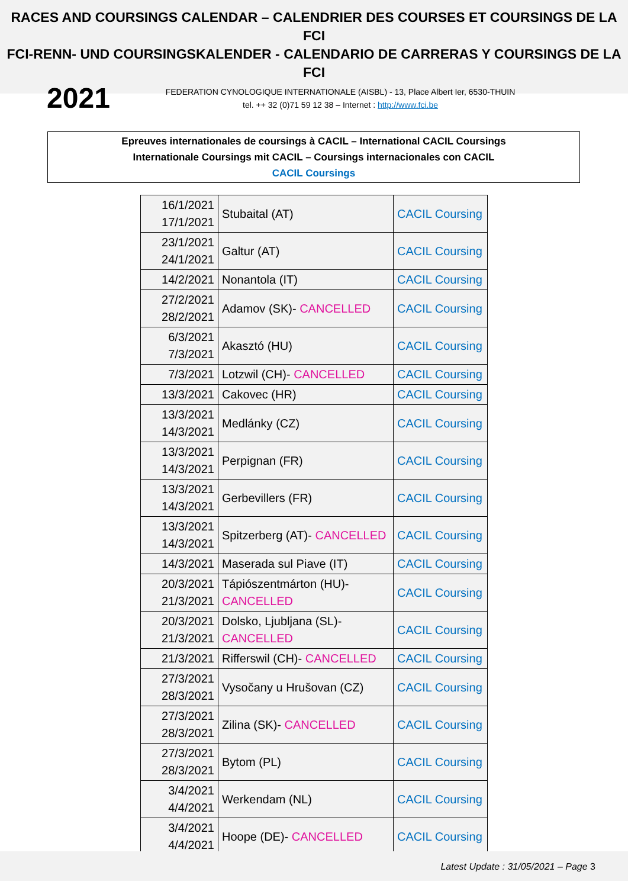RACES AND COURSINGS CALENDAR – CALENDRIER DES COURSES ET COURSINGS DE LA FCI
FCI-RENN- UND COURSINGSKALENDER - CALENDARIO DE CARRERAS Y COURSINGS DE LA FCI
2021
FEDERATION CYNOLOGIQUE INTERNATIONALE (AISBL) - 13, Place Albert Ier, 6530-THUIN
tel. ++ 32 (0)71 59 12 38 – Internet : http://www.fci.be
Epreuves internationales de coursings à CACIL – International CACIL Coursings
Internationale Coursings mit CACIL – Coursings internacionales con CACIL
CACIL Coursings
| 16/1/2021 17/1/2021 | Stubaital (AT) | CACIL Coursing |
| 23/1/2021 24/1/2021 | Galtur (AT) | CACIL Coursing |
| 14/2/2021 | Nonantola (IT) | CACIL Coursing |
| 27/2/2021 28/2/2021 | Adamov (SK)- CANCELLED | CACIL Coursing |
| 6/3/2021 7/3/2021 | Akasztó (HU) | CACIL Coursing |
| 7/3/2021 | Lotzwil (CH)- CANCELLED | CACIL Coursing |
| 13/3/2021 | Cakovec (HR) | CACIL Coursing |
| 13/3/2021 14/3/2021 | Medlánky (CZ) | CACIL Coursing |
| 13/3/2021 14/3/2021 | Perpignan (FR) | CACIL Coursing |
| 13/3/2021 14/3/2021 | Gerbevillers (FR) | CACIL Coursing |
| 13/3/2021 14/3/2021 | Spitzerberg (AT)- CANCELLED | CACIL Coursing |
| 14/3/2021 | Maserada sul Piave (IT) | CACIL Coursing |
| 20/3/2021 21/3/2021 | Tápiószentmárton (HU)- CANCELLED | CACIL Coursing |
| 20/3/2021 21/3/2021 | Dolsko, Ljubljana (SL)- CANCELLED | CACIL Coursing |
| 21/3/2021 | Rifferswil (CH)- CANCELLED | CACIL Coursing |
| 27/3/2021 28/3/2021 | Vysočany u Hrušovan (CZ) | CACIL Coursing |
| 27/3/2021 28/3/2021 | Zilina (SK)- CANCELLED | CACIL Coursing |
| 27/3/2021 28/3/2021 | Bytom (PL) | CACIL Coursing |
| 3/4/2021 4/4/2021 | Werkendam (NL) | CACIL Coursing |
| 3/4/2021 4/4/2021 | Hoope (DE)- CANCELLED | CACIL Coursing |
Latest Update : 31/05/2021 – Page 3